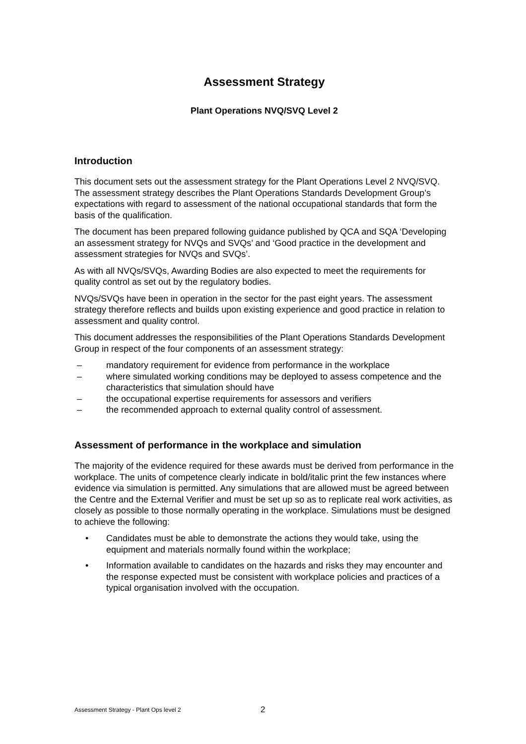Assessment Strategy
Plant Operations NVQ/SVQ Level 2
Introduction
This document sets out the assessment strategy for the Plant Operations Level 2 NVQ/SVQ. The assessment strategy describes the Plant Operations Standards Development Group’s expectations with regard to assessment of the national occupational standards that form the basis of the qualification.
The document has been prepared following guidance published by QCA and SQA ‘Developing an assessment strategy for NVQs and SVQs’ and ‘Good practice in the development and assessment strategies for NVQs and SVQs’.
As with all NVQs/SVQs, Awarding Bodies are also expected to meet the requirements for quality control as set out by the regulatory bodies.
NVQs/SVQs have been in operation in the sector for the past eight years. The assessment strategy therefore reflects and builds upon existing experience and good practice in relation to assessment and quality control.
This document addresses the responsibilities of the Plant Operations Standards Development Group in respect of the four components of an assessment strategy:
– mandatory requirement for evidence from performance in the workplace
– where simulated working conditions may be deployed to assess competence and the characteristics that simulation should have
– the occupational expertise requirements for assessors and verifiers
– the recommended approach to external quality control of assessment.
Assessment of performance in the workplace and simulation
The majority of the evidence required for these awards must be derived from performance in the workplace. The units of competence clearly indicate in bold/italic print the few instances where evidence via simulation is permitted. Any simulations that are allowed must be agreed between the Centre and the External Verifier and must be set up so as to replicate real work activities, as closely as possible to those normally operating in the workplace. Simulations must be designed to achieve the following:
• Candidates must be able to demonstrate the actions they would take, using the equipment and materials normally found within the workplace;
• Information available to candidates on the hazards and risks they may encounter and the response expected must be consistent with workplace policies and practices of a typical organisation involved with the occupation.
Assessment Strategy - Plant Ops level 2
2